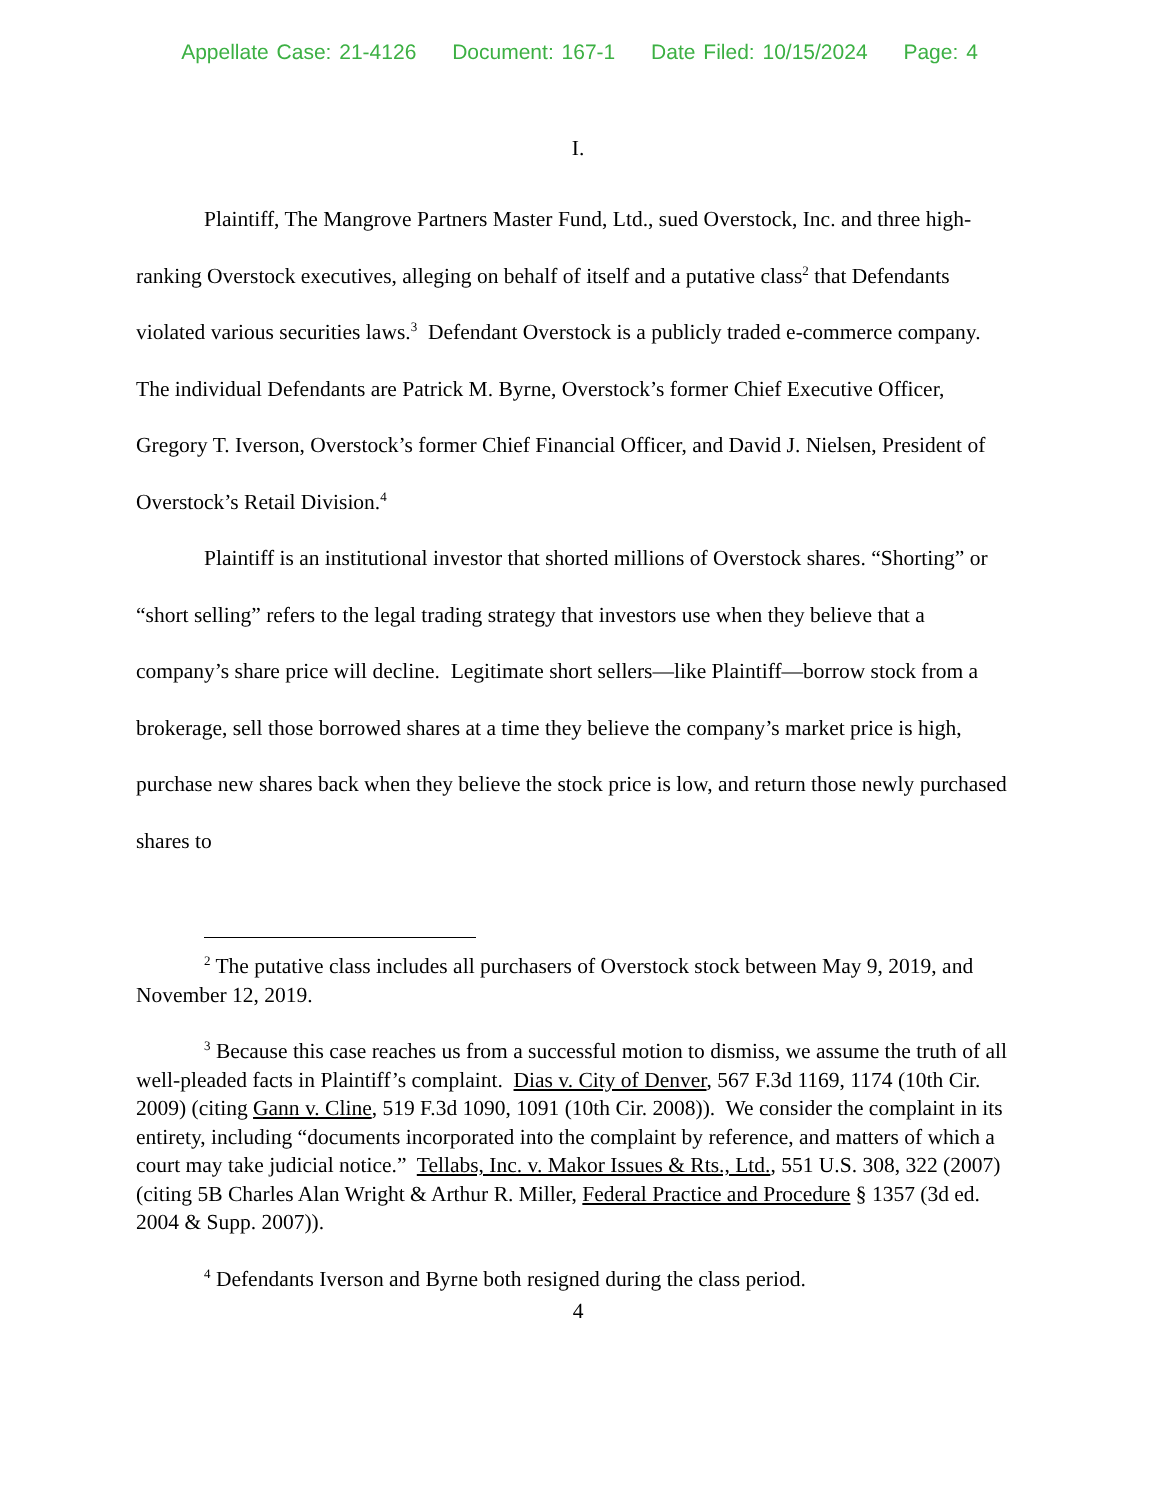Appellate Case: 21-4126 Document: 167-1 Date Filed: 10/15/2024 Page: 4
I.
Plaintiff, The Mangrove Partners Master Fund, Ltd., sued Overstock, Inc. and three high-ranking Overstock executives, alleging on behalf of itself and a putative class<sup>2</sup> that Defendants violated various securities laws.<sup>3</sup> Defendant Overstock is a publicly traded e-commerce company. The individual Defendants are Patrick M. Byrne, Overstock’s former Chief Executive Officer, Gregory T. Iverson, Overstock’s former Chief Financial Officer, and David J. Nielsen, President of Overstock’s Retail Division.<sup>4</sup>
Plaintiff is an institutional investor that shorted millions of Overstock shares. “Shorting” or “short selling” refers to the legal trading strategy that investors use when they believe that a company’s share price will decline. Legitimate short sellers—like Plaintiff—borrow stock from a brokerage, sell those borrowed shares at a time they believe the company’s market price is high, purchase new shares back when they believe the stock price is low, and return those newly purchased shares to
<sup>2</sup> The putative class includes all purchasers of Overstock stock between May 9, 2019, and November 12, 2019.
<sup>3</sup> Because this case reaches us from a successful motion to dismiss, we assume the truth of all well-pleaded facts in Plaintiff’s complaint. Dias v. City of Denver, 567 F.3d 1169, 1174 (10th Cir. 2009) (citing Gann v. Cline, 519 F.3d 1090, 1091 (10th Cir. 2008)). We consider the complaint in its entirety, including “documents incorporated into the complaint by reference, and matters of which a court may take judicial notice.” Tellabs, Inc. v. Makor Issues & Rts., Ltd., 551 U.S. 308, 322 (2007) (citing 5B Charles Alan Wright & Arthur R. Miller, Federal Practice and Procedure § 1357 (3d ed. 2004 & Supp. 2007)).
<sup>4</sup> Defendants Iverson and Byrne both resigned during the class period.
4